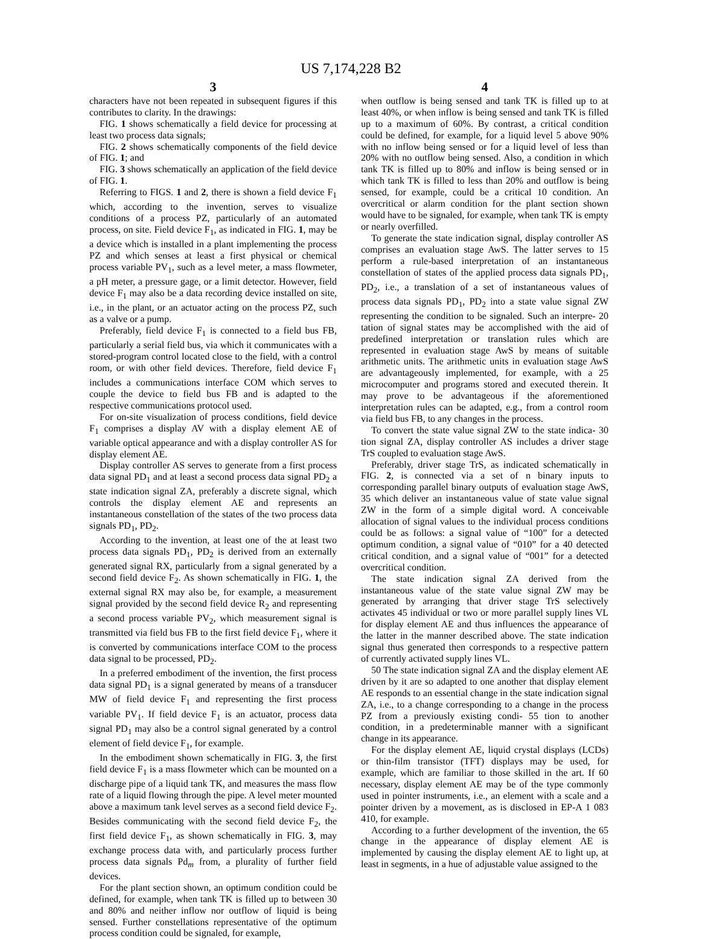US 7,174,228 B2
3
characters have not been repeated in subsequent figures if this contributes to clarity. In the drawings:
FIG. 1 shows schematically a field device for processing at least two process data signals;
FIG. 2 shows schematically components of the field device of FIG. 1; and
FIG. 3 shows schematically an application of the field device of FIG. 1.
Referring to FIGS. 1 and 2, there is shown a field device F<sub>1</sub> which, according to the invention, serves to visualize conditions of a process PZ, particularly of an automated process, on site. Field device F<sub>1</sub>, as indicated in FIG. 1, may be a device which is installed in a plant implementing the process PZ and which senses at least a first physical or chemical process variable PV<sub>1</sub>, such as a level meter, a mass flowmeter, a pH meter, a pressure gage, or a limit detector. However, field device F<sub>1</sub> may also be a data recording device installed on site, i.e., in the plant, or an actuator acting on the process PZ, such as a valve or a pump.
Preferably, field device F<sub>1</sub> is connected to a field bus FB, particularly a serial field bus, via which it communicates with a stored-program control located close to the field, with a control room, or with other field devices. Therefore, field device F<sub>1</sub> includes a communications interface COM which serves to couple the device to field bus FB and is adapted to the respective communications protocol used.
For on-site visualization of process conditions, field device F<sub>1</sub> comprises a display AV with a display element AE of variable optical appearance and with a display controller AS for display element AE.
Display controller AS serves to generate from a first process data signal PD<sub>1</sub> and at least a second process data signal PD<sub>2</sub> a state indication signal ZA, preferably a discrete signal, which controls the display element AE and represents an instantaneous constellation of the states of the two process data signals PD<sub>1</sub>, PD<sub>2</sub>.
According to the invention, at least one of the at least two process data signals PD<sub>1</sub>, PD<sub>2</sub> is derived from an externally generated signal RX, particularly from a signal generated by a second field device F<sub>2</sub>. As shown schematically in FIG. 1, the external signal RX may also be, for example, a measurement signal provided by the second field device R<sub>2</sub> and representing a second process variable PV<sub>2</sub>, which measurement signal is transmitted via field bus FB to the first field device F<sub>1</sub>, where it is converted by communications interface COM to the process data signal to be processed, PD<sub>2</sub>.
In a preferred embodiment of the invention, the first process data signal PD<sub>1</sub> is a signal generated by means of a transducer MW of field device F<sub>1</sub> and representing the first process variable PV<sub>1</sub>. If field device F<sub>1</sub> is an actuator, process data signal PD<sub>1</sub> may also be a control signal generated by a control element of field device F<sub>1</sub>, for example.
In the embodiment shown schematically in FIG. 3, the first field device F<sub>1</sub> is a mass flowmeter which can be mounted on a discharge pipe of a liquid tank TK, and measures the mass flow rate of a liquid flowing through the pipe. A level meter mounted above a maximum tank level serves as a second field device F<sub>2</sub>. Besides communicating with the second field device F<sub>2</sub>, the first field device F<sub>1</sub>, as shown schematically in FIG. 3, may exchange process data with, and particularly process further process data signals Pd<sub>m</sub> from, a plurality of further field devices.
For the plant section shown, an optimum condition could be defined, for example, when tank TK is filled up to between 30 and 80% and neither inflow nor outflow of liquid is being sensed. Further constellations representative of the optimum process condition could be signaled, for example,
4
when outflow is being sensed and tank TK is filled up to at least 40%, or when inflow is being sensed and tank TK is filled up to a maximum of 60%. By contrast, a critical condition could be defined, for example, for a liquid level 5 above 90% with no inflow being sensed or for a liquid level of less than 20% with no outflow being sensed. Also, a condition in which tank TK is filled up to 80% and inflow is being sensed or in which tank TK is filled to less than 20% and outflow is being sensed, for example, could be a critical 10 condition. An overcritical or alarm condition for the plant section shown would have to be signaled, for example, when tank TK is empty or nearly overfilled.
To generate the state indication signal, display controller AS comprises an evaluation stage AwS. The latter serves to 15 perform a rule-based interpretation of an instantaneous constellation of states of the applied process data signals PD<sub>1</sub>, PD<sub>2</sub>, i.e., a translation of a set of instantaneous values of process data signals PD<sub>1</sub>, PD<sub>2</sub> into a state value signal ZW representing the condition to be signaled. Such an interpre- 20 tation of signal states may be accomplished with the aid of predefined interpretation or translation rules which are represented in evaluation stage AwS by means of suitable arithmetic units. The arithmetic units in evaluation stage AwS are advantageously implemented, for example, with a 25 microcomputer and programs stored and executed therein. It may prove to be advantageous if the aforementioned interpretation rules can be adapted, e.g., from a control room via field bus FB, to any changes in the process.
To convert the state value signal ZW to the state indica- 30 tion signal ZA, display controller AS includes a driver stage TrS coupled to evaluation stage AwS.
Preferably, driver stage TrS, as indicated schematically in FIG. 2, is connected via a set of n binary inputs to corresponding parallel binary outputs of evaluation stage AwS, 35 which deliver an instantaneous value of state value signal ZW in the form of a simple digital word. A conceivable allocation of signal values to the individual process conditions could be as follows: a signal value of “100” for a detected optimum condition, a signal value of “010” for a 40 detected critical condition, and a signal value of “001” for a detected overcritical condition.
The state indication signal ZA derived from the instantaneous value of the state value signal ZW may be generated by arranging that driver stage TrS selectively activates 45 individual or two or more parallel supply lines VL for display element AE and thus influences the appearance of the latter in the manner described above. The state indication signal thus generated then corresponds to a respective pattern of currently activated supply lines VL.
50 The state indication signal ZA and the display element AE driven by it are so adapted to one another that display element AE responds to an essential change in the state indication signal ZA, i.e., to a change corresponding to a change in the process PZ from a previously existing condi- 55 tion to another condition, in a predeterminable manner with a significant change in its appearance.
For the display element AE, liquid crystal displays (LCDs) or thin-film transistor (TFT) displays may be used, for example, which are familiar to those skilled in the art. If 60 necessary, display element AE may be of the type commonly used in pointer instruments, i.e., an element with a scale and a pointer driven by a movement, as is disclosed in EP-A 1 083 410, for example.
According to a further development of the invention, the 65 change in the appearance of display element AE is implemented by causing the display element AE to light up, at least in segments, in a hue of adjustable value assigned to the